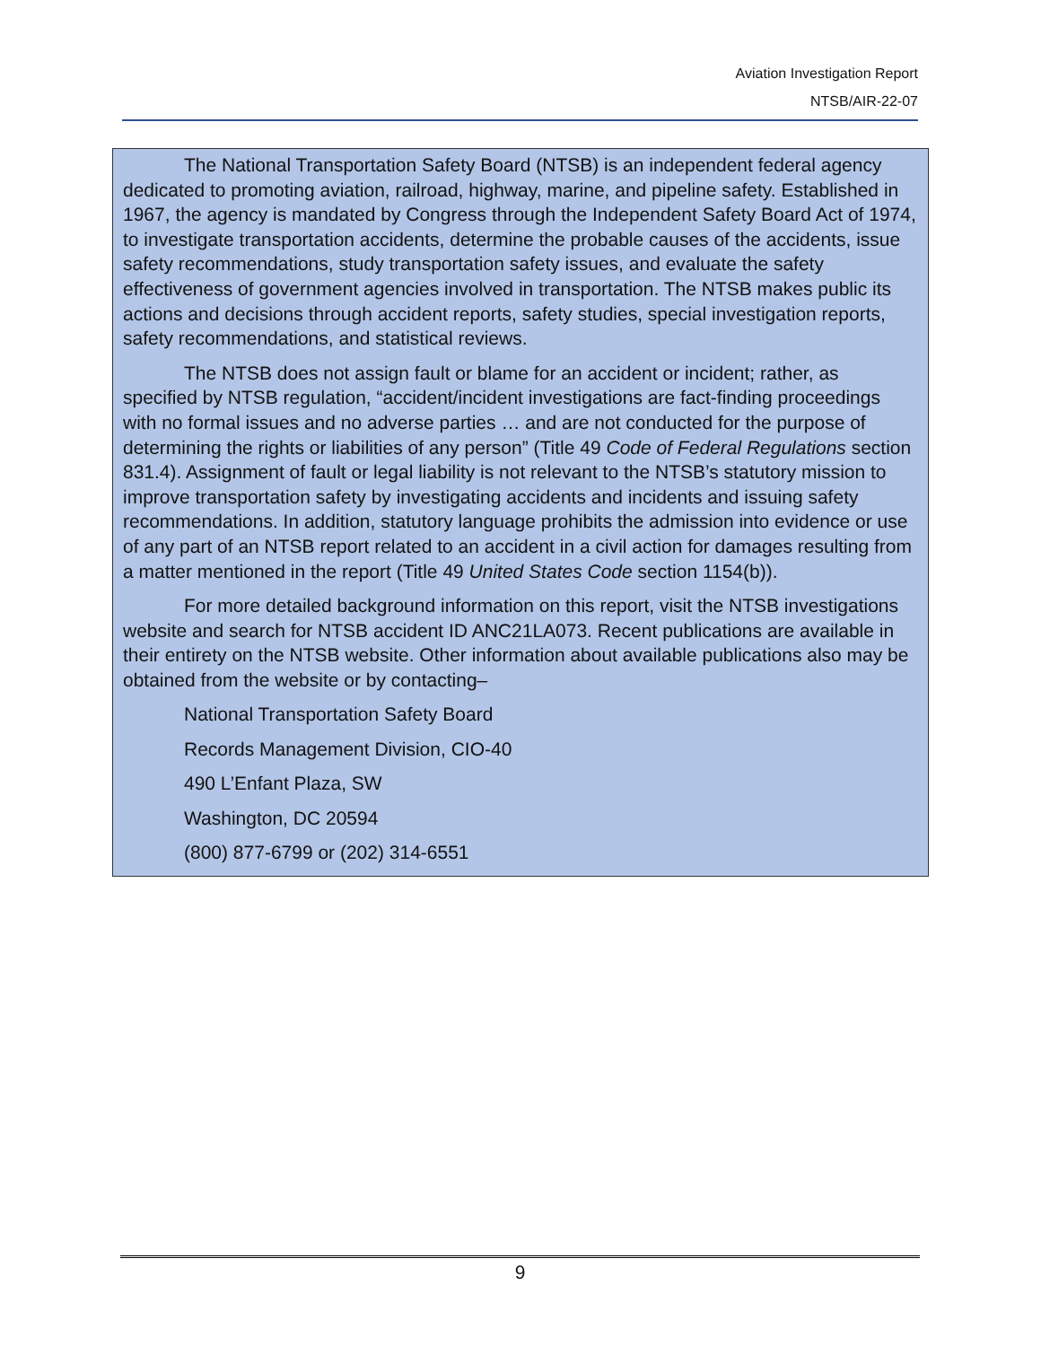Aviation Investigation Report
NTSB/AIR-22-07
The National Transportation Safety Board (NTSB) is an independent federal agency dedicated to promoting aviation, railroad, highway, marine, and pipeline safety. Established in 1967, the agency is mandated by Congress through the Independent Safety Board Act of 1974, to investigate transportation accidents, determine the probable causes of the accidents, issue safety recommendations, study transportation safety issues, and evaluate the safety effectiveness of government agencies involved in transportation. The NTSB makes public its actions and decisions through accident reports, safety studies, special investigation reports, safety recommendations, and statistical reviews.
The NTSB does not assign fault or blame for an accident or incident; rather, as specified by NTSB regulation, “accident/incident investigations are fact-finding proceedings with no formal issues and no adverse parties … and are not conducted for the purpose of determining the rights or liabilities of any person” (Title 49 Code of Federal Regulations section 831.4). Assignment of fault or legal liability is not relevant to the NTSB’s statutory mission to improve transportation safety by investigating accidents and incidents and issuing safety recommendations. In addition, statutory language prohibits the admission into evidence or use of any part of an NTSB report related to an accident in a civil action for damages resulting from a matter mentioned in the report (Title 49 United States Code section 1154(b)).
For more detailed background information on this report, visit the NTSB investigations website and search for NTSB accident ID ANC21LA073. Recent publications are available in their entirety on the NTSB website. Other information about available publications also may be obtained from the website or by contacting–
National Transportation Safety Board
Records Management Division, CIO-40
490 L’Enfant Plaza, SW
Washington, DC 20594
(800) 877-6799 or (202) 314-6551
9